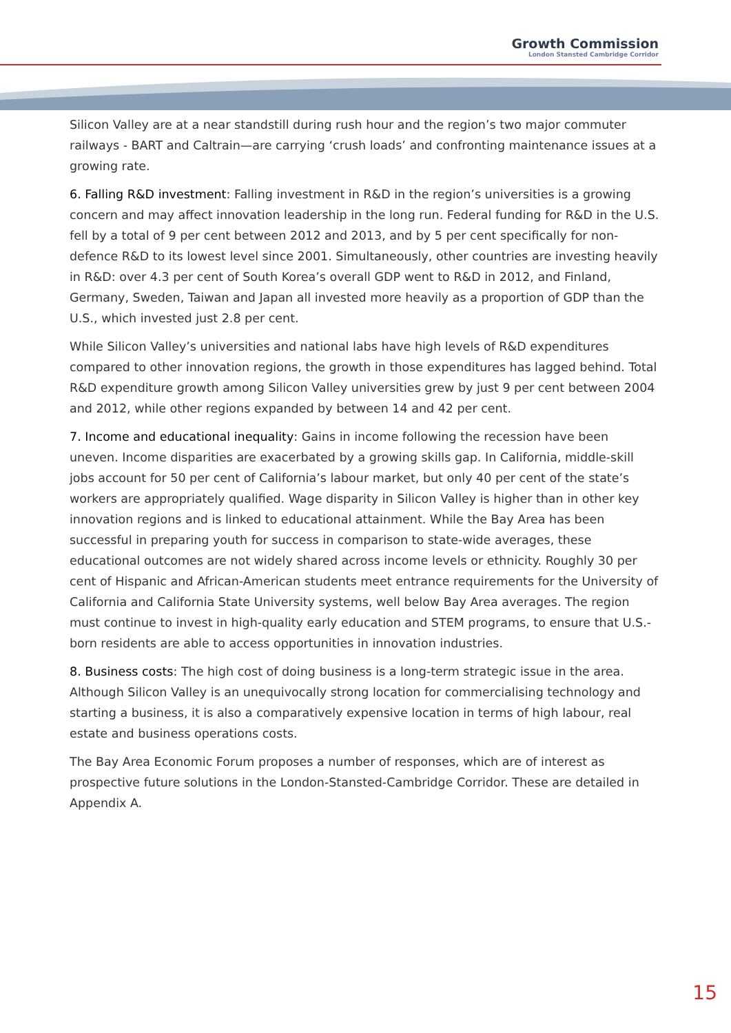Growth Commission
London Stansted Cambridge Corridor
Silicon Valley are at a near standstill during rush hour and the region’s two major commuter railways - BART and Caltrain—are carrying ‘crush loads’ and confronting maintenance issues at a growing rate.
6. Falling R&D investment: Falling investment in R&D in the region’s universities is a growing concern and may affect innovation leadership in the long run. Federal funding for R&D in the U.S. fell by a total of 9 per cent between 2012 and 2013, and by 5 per cent specifically for non-defence R&D to its lowest level since 2001. Simultaneously, other countries are investing heavily in R&D: over 4.3 per cent of South Korea’s overall GDP went to R&D in 2012, and Finland, Germany, Sweden, Taiwan and Japan all invested more heavily as a proportion of GDP than the U.S., which invested just 2.8 per cent.
While Silicon Valley’s universities and national labs have high levels of R&D expenditures compared to other innovation regions, the growth in those expenditures has lagged behind. Total R&D expenditure growth among Silicon Valley universities grew by just 9 per cent between 2004 and 2012, while other regions expanded by between 14 and 42 per cent.
7. Income and educational inequality: Gains in income following the recession have been uneven. Income disparities are exacerbated by a growing skills gap. In California, middle-skill jobs account for 50 per cent of California’s labour market, but only 40 per cent of the state’s workers are appropriately qualified. Wage disparity in Silicon Valley is higher than in other key innovation regions and is linked to educational attainment. While the Bay Area has been successful in preparing youth for success in comparison to state-wide averages, these educational outcomes are not widely shared across income levels or ethnicity. Roughly 30 per cent of Hispanic and African-American students meet entrance requirements for the University of California and California State University systems, well below Bay Area averages. The region must continue to invest in high-quality early education and STEM programs, to ensure that U.S.-born residents are able to access opportunities in innovation industries.
8. Business costs: The high cost of doing business is a long-term strategic issue in the area. Although Silicon Valley is an unequivocally strong location for commercialising technology and starting a business, it is also a comparatively expensive location in terms of high labour, real estate and business operations costs.
The Bay Area Economic Forum proposes a number of responses, which are of interest as prospective future solutions in the London-Stansted-Cambridge Corridor. These are detailed in Appendix A.
15